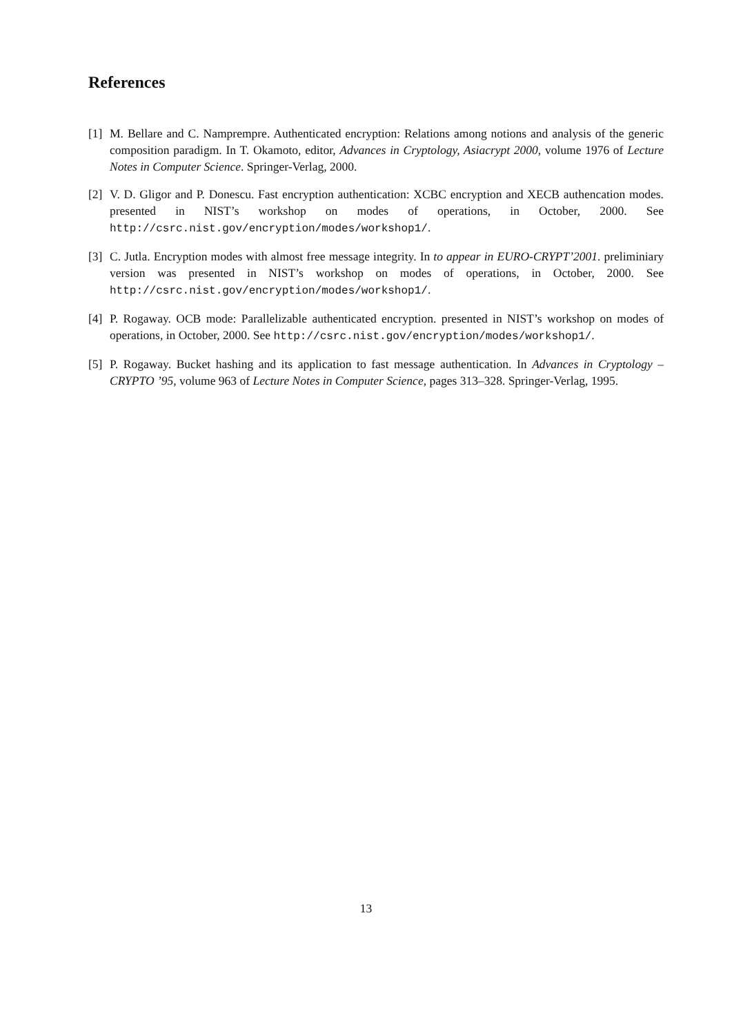References
[1] M. Bellare and C. Namprempre. Authenticated encryption: Relations among notions and analysis of the generic composition paradigm. In T. Okamoto, editor, Advances in Cryptology, Asiacrypt 2000, volume 1976 of Lecture Notes in Computer Science. Springer-Verlag, 2000.
[2] V. D. Gligor and P. Donescu. Fast encryption authentication: XCBC encryption and XECB authencation modes. presented in NIST’s workshop on modes of operations, in October, 2000. See http://csrc.nist.gov/encryption/modes/workshop1/.
[3] C. Jutla. Encryption modes with almost free message integrity. In to appear in EURO-CRYPT’2001. preliminiary version was presented in NIST’s workshop on modes of operations, in October, 2000. See http://csrc.nist.gov/encryption/modes/workshop1/.
[4] P. Rogaway. OCB mode: Parallelizable authenticated encryption. presented in NIST’s workshop on modes of operations, in October, 2000. See http://csrc.nist.gov/encryption/modes/workshop1/.
[5] P. Rogaway. Bucket hashing and its application to fast message authentication. In Advances in Cryptology – CRYPTO ’95, volume 963 of Lecture Notes in Computer Science, pages 313–328. Springer-Verlag, 1995.
13